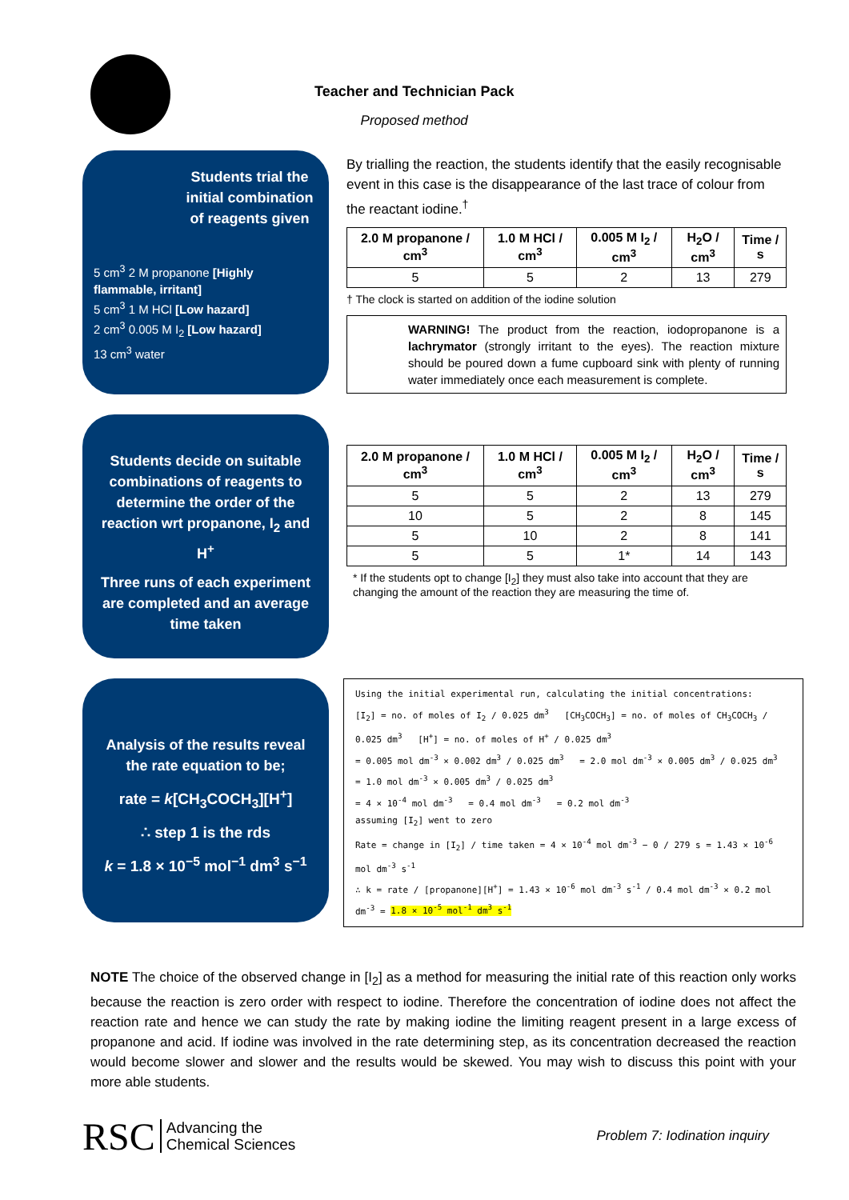Teacher and Technician Pack
Proposed method
Students trial the initial combination of reagents given
5 cm<sup>3</sup> 2 M propanone [Highly flammable, irritant]
5 cm<sup>3</sup> 1 M HCl [Low hazard]
2 cm<sup>3</sup> 0.005 M I<sub>2</sub> [Low hazard]
13 cm<sup>3</sup> water
By trialling the reaction, the students identify that the easily recognisable event in this case is the disappearance of the last trace of colour from the reactant iodine.<sup>†</sup>
| 2.0 M propanone / cm<sup>3</sup> | 1.0 M HCl / cm<sup>3</sup> | 0.005 M I<sub>2</sub> / cm<sup>3</sup> | H<sub>2</sub>O / cm<sup>3</sup> | Time / s |
| --- | --- | --- | --- | --- |
| 5 | 5 | 2 | 13 | 279 |
† The clock is started on addition of the iodine solution
WARNING! The product from the reaction, iodopropanone is a lachrymator (strongly irritant to the eyes). The reaction mixture should be poured down a fume cupboard sink with plenty of running water immediately once each measurement is complete.
Students decide on suitable combinations of reagents to determine the order of the reaction wrt propanone, I<sub>2</sub> and H<sup>+</sup>
Three runs of each experiment are completed and an average time taken
| 2.0 M propanone / cm<sup>3</sup> | 1.0 M HCl / cm<sup>3</sup> | 0.005 M I<sub>2</sub> / cm<sup>3</sup> | H<sub>2</sub>O / cm<sup>3</sup> | Time / s |
| --- | --- | --- | --- | --- |
| 5 | 5 | 2 | 13 | 279 |
| 10 | 5 | 2 | 8 | 145 |
| 5 | 10 | 2 | 8 | 141 |
| 5 | 5 | 1* | 14 | 143 |
* If the students opt to change [I<sub>2</sub>] they must also take into account that they are changing the amount of the reaction they are measuring the time of.
Analysis of the results reveal the rate equation to be;
rate = k[CH<sub>3</sub>COCH<sub>3</sub>][H<sup>+</sup>]
∴ step 1 is the rds
k = 1.8 × 10<sup>−5</sup> mol<sup>−1</sup> dm<sup>3</sup> s<sup>−1</sup>
Using the initial experimental run, calculating the initial concentrations:
[I<sub>2</sub>] = no. of moles of I<sub>2</sub> / 0.025 dm<sup>3</sup> [CH<sub>3</sub>COCH<sub>3</sub>] = no. of moles of CH<sub>3</sub>COCH<sub>3</sub> / 0.025 dm<sup>3</sup> [H<sup>+</sup>] = no. of moles of H<sup>+</sup> / 0.025 dm<sup>3</sup>
= 0.005 mol dm<sup>-3</sup> × 0.002 dm<sup>3</sup> / 0.025 dm<sup>3</sup> = 2.0 mol dm<sup>-3</sup> × 0.005 dm<sup>3</sup> / 0.025 dm<sup>3</sup> = 1.0 mol dm<sup>-3</sup> × 0.005 dm<sup>3</sup> / 0.025 dm<sup>3</sup>
= 4 × 10<sup>-4</sup> mol dm<sup>-3</sup> = 0.4 mol dm<sup>-3</sup> = 0.2 mol dm<sup>-3</sup>
assuming [I<sub>2</sub>] went to zero
Rate = change in [I<sub>2</sub>] / time taken = 4 × 10<sup>-4</sup> mol dm<sup>-3</sup> − 0 / 279 s = 1.43 × 10<sup>-6</sup> mol dm<sup>-3</sup> s<sup>-1</sup>
∴ k = rate / [propanone][H<sup>+</sup>] = 1.43 × 10<sup>-6</sup> mol dm<sup>-3</sup> s<sup>-1</sup> / 0.4 mol dm<sup>-3</sup> × 0.2 mol dm<sup>-3</sup> = 1.8 × 10<sup>-5</sup> mol<sup>-1</sup> dm<sup>3</sup> s<sup>-1</sup>
NOTE The choice of the observed change in [I<sub>2</sub>] as a method for measuring the initial rate of this reaction only works because the reaction is zero order with respect to iodine. Therefore the concentration of iodine does not affect the reaction rate and hence we can study the rate by making iodine the limiting reagent present in a large excess of propanone and acid. If iodine was involved in the rate determining step, as its concentration decreased the reaction would become slower and slower and the results would be skewed. You may wish to discuss this point with your more able students.
RSC Advancing the
Chemical Sciences
Problem 7: Iodination inquiry